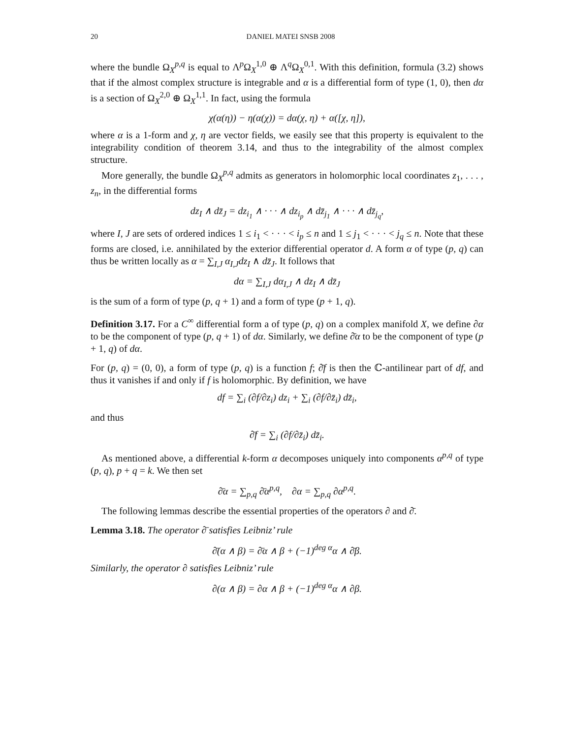20 DANIEL MATEI SNSB 2008
where the bundle Ω<sub>X</sub><sup>p,q</sup> is equal to Λ<sup>p</sup>Ω<sub>X</sub><sup>1,0</sup> ⊕ Λ<sup>q</sup>Ω<sub>X</sub><sup>0,1</sup>. With this definition, formula (3.2) shows that if the almost complex structure is integrable and α is a differential form of type (1, 0), then dα is a section of Ω<sub>X</sub><sup>2,0</sup> ⊕ Ω<sub>X</sub><sup>1,1</sup>. In fact, using the formula
χ(α(η)) − η(α(χ)) = dα(χ, η) + α([χ, η]),
where α is a 1-form and χ, η are vector fields, we easily see that this property is equivalent to the integrability condition of theorem 3.14, and thus to the integrability of the almost complex structure.
More generally, the bundle Ω<sub>X</sub><sup>p,q</sup> admits as generators in holomorphic local coordinates z<sub>1</sub>, . . . , z<sub>n</sub>, in the differential forms
dz<sub>I</sub> ∧ dz̄<sub>J</sub> = dz<sub>i<sub>1</sub></sub> ∧ · · · ∧ dz<sub>i<sub>p</sub></sub> ∧ dz̄<sub>j<sub>1</sub></sub> ∧ · · · ∧ dz̄<sub>j<sub>q</sub></sub>,
where I, J are sets of ordered indices 1 ≤ i<sub>1</sub> < · · · < i<sub>p</sub> ≤ n and 1 ≤ j<sub>1</sub> < · · · < j<sub>q</sub> ≤ n. Note that these forms are closed, i.e. annihilated by the exterior differential operator d. A form α of type (p, q) can thus be written locally as α = ∑<sub>I,J</sub> α<sub>I,J</sub>dz<sub>I</sub> ∧ dz̄<sub>J</sub>. It follows that
dα = ∑<sub>I,J</sub> dα<sub>I,J</sub> ∧ dz<sub>I</sub> ∧ dz̄<sub>J</sub>
is the sum of a form of type (p, q + 1) and a form of type (p + 1, q).
Definition 3.17. For a C<sup>∞</sup> differential form a of type (p, q) on a complex manifold X, we define ∂α to be the component of type (p, q + 1) of dα. Similarly, we define ∂̄α to be the component of type (p + 1, q) of dα.
For (p, q) = (0, 0), a form of type (p, q) is a function f; ∂̄f is then the ℂ-antilinear part of df, and thus it vanishes if and only if f is holomorphic. By definition, we have
df = ∑<sub>i</sub> (∂f/∂z<sub>i</sub>) dz<sub>i</sub> + ∑<sub>i</sub> (∂f/∂z̄<sub>i</sub>) dz̄<sub>i</sub>,
and thus
∂̄f = ∑<sub>i</sub> (∂f/∂z̄<sub>i</sub>) dz̄<sub>i</sub>.
As mentioned above, a differential k-form α decomposes uniquely into components α<sup>p,q</sup> of type (p, q), p + q = k. We then set
∂̄α = ∑<sub>p,q</sub> ∂̄α<sup>p,q</sup>, ∂α = ∑<sub>p,q</sub> ∂α<sup>p,q</sup>.
The following lemmas describe the essential properties of the operators ∂ and ∂̄.
Lemma 3.18. The operator ∂̄ satisfies Leibniz’ rule
∂̄(α ∧ β) = ∂̄α ∧ β + (−1)<sup>deg α</sup>α ∧ ∂̄β.
Similarly, the operator ∂ satisfies Leibniz’ rule
∂(α ∧ β) = ∂α ∧ β + (−1)<sup>deg α</sup>α ∧ ∂β.